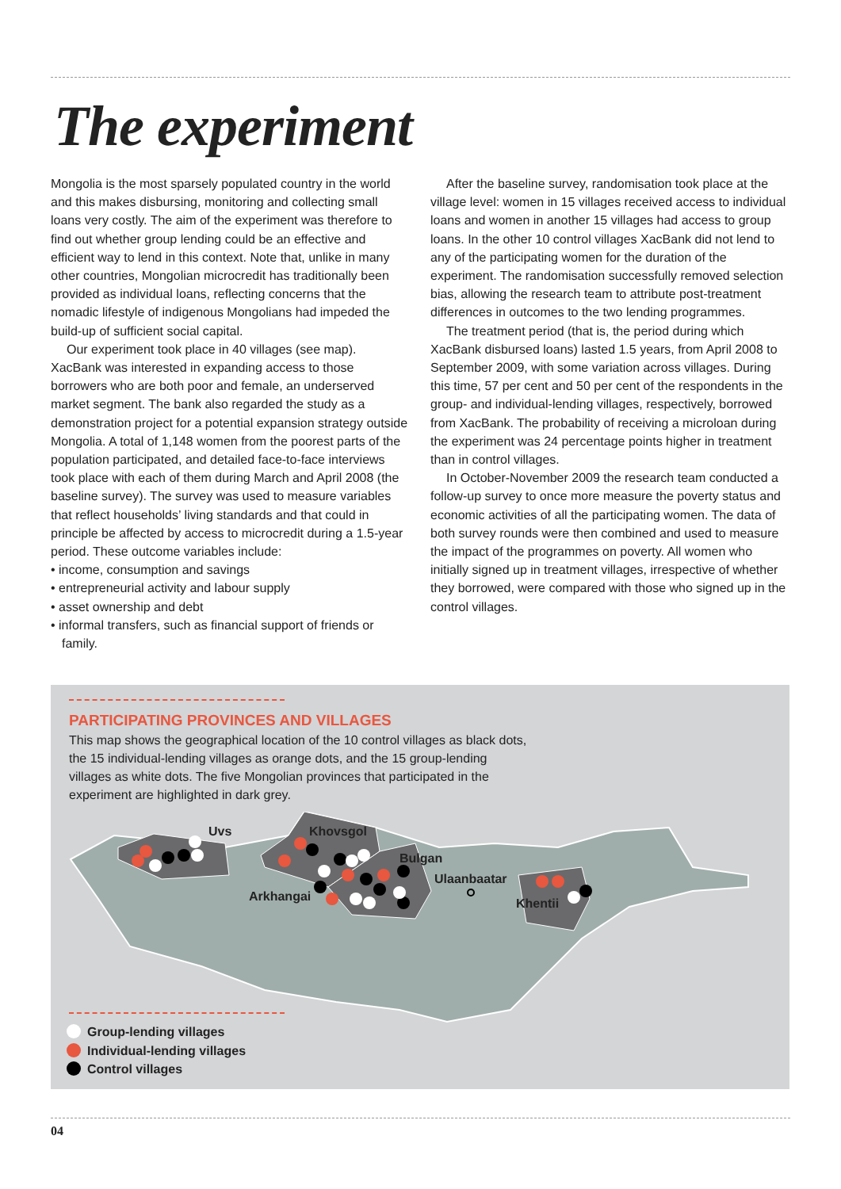The experiment
Mongolia is the most sparsely populated country in the world and this makes disbursing, monitoring and collecting small loans very costly. The aim of the experiment was therefore to find out whether group lending could be an effective and efficient way to lend in this context. Note that, unlike in many other countries, Mongolian microcredit has traditionally been provided as individual loans, reflecting concerns that the nomadic lifestyle of indigenous Mongolians had impeded the build-up of sufficient social capital.
Our experiment took place in 40 villages (see map). XacBank was interested in expanding access to those borrowers who are both poor and female, an underserved market segment. The bank also regarded the study as a demonstration project for a potential expansion strategy outside Mongolia. A total of 1,148 women from the poorest parts of the population participated, and detailed face-to-face interviews took place with each of them during March and April 2008 (the baseline survey). The survey was used to measure variables that reflect households’ living standards and that could in principle be affected by access to microcredit during a 1.5-year period. These outcome variables include:
• income, consumption and savings
• entrepreneurial activity and labour supply
• asset ownership and debt
• informal transfers, such as financial support of friends or family.
After the baseline survey, randomisation took place at the village level: women in 15 villages received access to individual loans and women in another 15 villages had access to group loans. In the other 10 control villages XacBank did not lend to any of the participating women for the duration of the experiment. The randomisation successfully removed selection bias, allowing the research team to attribute post-treatment differences in outcomes to the two lending programmes.
The treatment period (that is, the period during which XacBank disbursed loans) lasted 1.5 years, from April 2008 to September 2009, with some variation across villages. During this time, 57 per cent and 50 per cent of the respondents in the group- and individual-lending villages, respectively, borrowed from XacBank. The probability of receiving a microloan during the experiment was 24 percentage points higher in treatment than in control villages.
In October-November 2009 the research team conducted a follow-up survey to once more measure the poverty status and economic activities of all the participating women. The data of both survey rounds were then combined and used to measure the impact of the programmes on poverty. All women who initially signed up in treatment villages, irrespective of whether they borrowed, were compared with those who signed up in the control villages.
PARTICIPATING PROVINCES AND VILLAGES
This map shows the geographical location of the 10 control villages as black dots, the 15 individual-lending villages as orange dots, and the 15 group-lending villages as white dots. The five Mongolian provinces that participated in the experiment are highlighted in dark grey.
Uvs Khovsgol
Bulgan
Arkhangai
Ulaanbaatar
Khentii
Group-lending villages
Individual-lending villages
Control villages
04